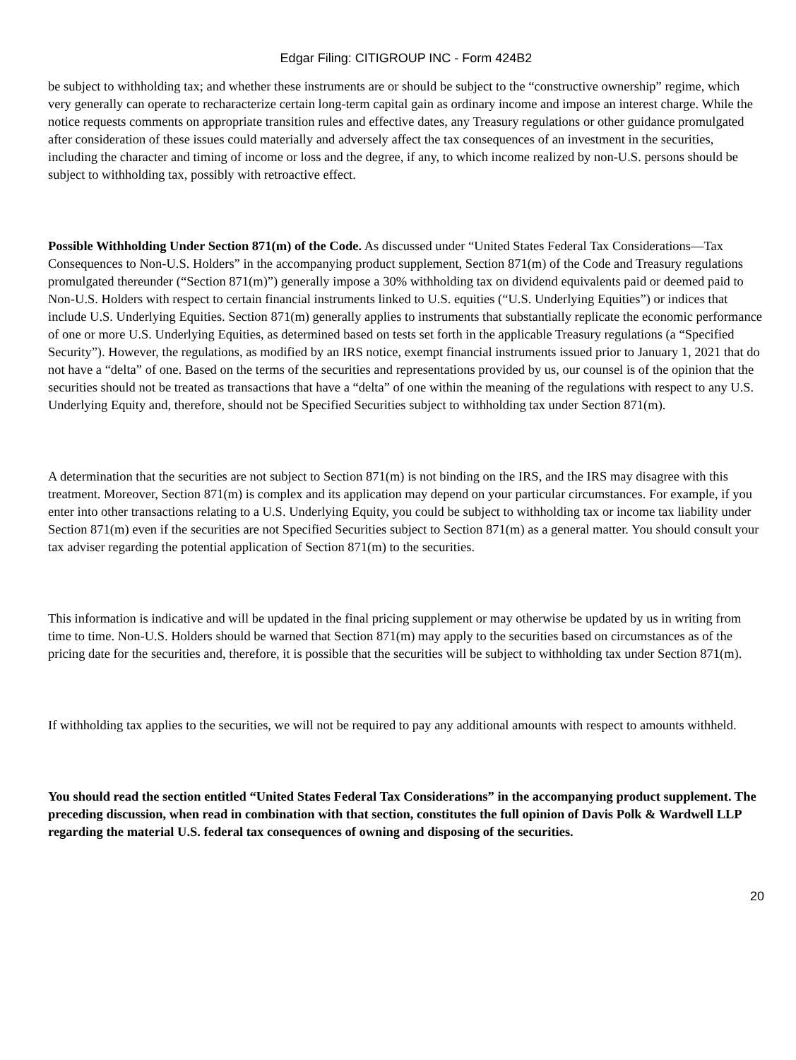Edgar Filing: CITIGROUP INC - Form 424B2
be subject to withholding tax; and whether these instruments are or should be subject to the “constructive ownership” regime, which very generally can operate to recharacterize certain long-term capital gain as ordinary income and impose an interest charge. While the notice requests comments on appropriate transition rules and effective dates, any Treasury regulations or other guidance promulgated after consideration of these issues could materially and adversely affect the tax consequences of an investment in the securities, including the character and timing of income or loss and the degree, if any, to which income realized by non-U.S. persons should be subject to withholding tax, possibly with retroactive effect.
Possible Withholding Under Section 871(m) of the Code. As discussed under “United States Federal Tax Considerations—Tax Consequences to Non-U.S. Holders” in the accompanying product supplement, Section 871(m) of the Code and Treasury regulations promulgated thereunder (“Section 871(m)”) generally impose a 30% withholding tax on dividend equivalents paid or deemed paid to Non-U.S. Holders with respect to certain financial instruments linked to U.S. equities (“U.S. Underlying Equities”) or indices that include U.S. Underlying Equities. Section 871(m) generally applies to instruments that substantially replicate the economic performance of one or more U.S. Underlying Equities, as determined based on tests set forth in the applicable Treasury regulations (a “Specified Security”). However, the regulations, as modified by an IRS notice, exempt financial instruments issued prior to January 1, 2021 that do not have a “delta” of one. Based on the terms of the securities and representations provided by us, our counsel is of the opinion that the securities should not be treated as transactions that have a “delta” of one within the meaning of the regulations with respect to any U.S. Underlying Equity and, therefore, should not be Specified Securities subject to withholding tax under Section 871(m).
A determination that the securities are not subject to Section 871(m) is not binding on the IRS, and the IRS may disagree with this treatment. Moreover, Section 871(m) is complex and its application may depend on your particular circumstances. For example, if you enter into other transactions relating to a U.S. Underlying Equity, you could be subject to withholding tax or income tax liability under Section 871(m) even if the securities are not Specified Securities subject to Section 871(m) as a general matter. You should consult your tax adviser regarding the potential application of Section 871(m) to the securities.
This information is indicative and will be updated in the final pricing supplement or may otherwise be updated by us in writing from time to time. Non-U.S. Holders should be warned that Section 871(m) may apply to the securities based on circumstances as of the pricing date for the securities and, therefore, it is possible that the securities will be subject to withholding tax under Section 871(m).
If withholding tax applies to the securities, we will not be required to pay any additional amounts with respect to amounts withheld.
You should read the section entitled “United States Federal Tax Considerations” in the accompanying product supplement. The preceding discussion, when read in combination with that section, constitutes the full opinion of Davis Polk & Wardwell LLP regarding the material U.S. federal tax consequences of owning and disposing of the securities.
20